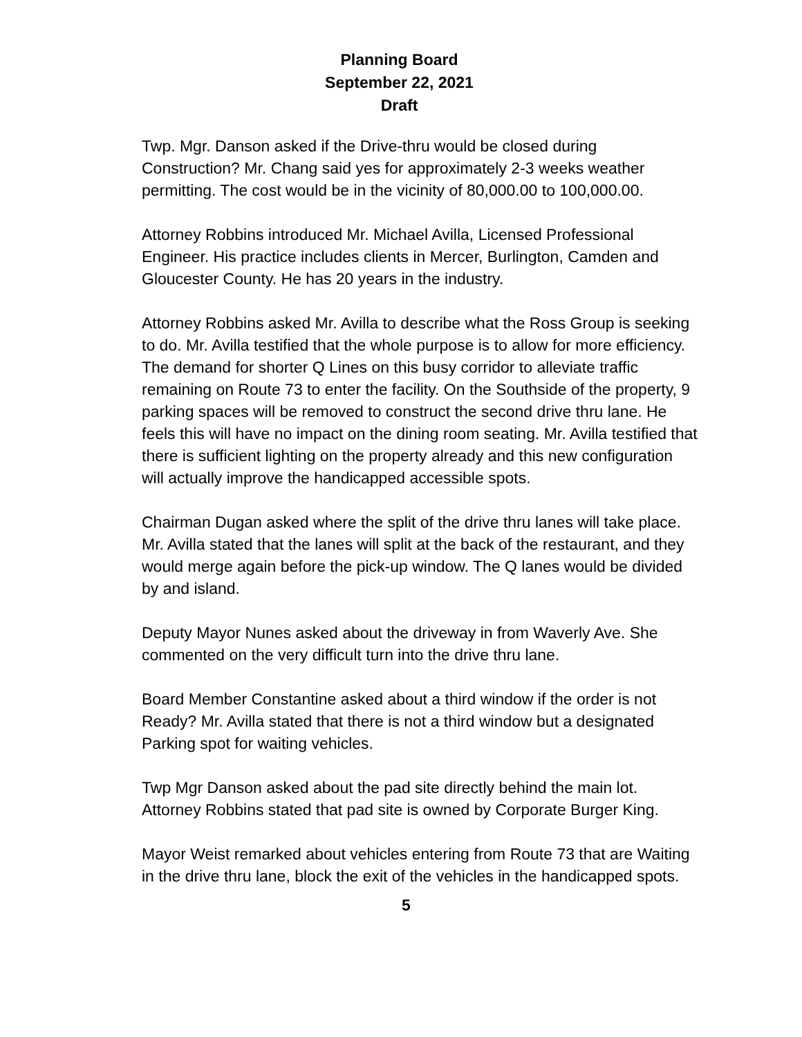Planning Board
September 22, 2021
Draft
Twp. Mgr. Danson asked if the Drive-thru would be closed during Construction? Mr. Chang said yes for approximately 2-3 weeks weather permitting. The cost would be in the vicinity of 80,000.00 to 100,000.00.
Attorney Robbins introduced Mr. Michael Avilla, Licensed Professional Engineer. His practice includes clients in Mercer, Burlington, Camden and Gloucester County. He has 20 years in the industry.
Attorney Robbins asked Mr. Avilla to describe what the Ross Group is seeking to do. Mr. Avilla testified that the whole purpose is to allow for more efficiency. The demand for shorter Q Lines on this busy corridor to alleviate traffic remaining on Route 73 to enter the facility. On the Southside of the property, 9 parking spaces will be removed to construct the second drive thru lane. He feels this will have no impact on the dining room seating. Mr. Avilla testified that there is sufficient lighting on the property already and this new configuration will actually improve the handicapped accessible spots.
Chairman Dugan asked where the split of the drive thru lanes will take place. Mr. Avilla stated that the lanes will split at the back of the restaurant, and they would merge again before the pick-up window. The Q lanes would be divided by and island.
Deputy Mayor Nunes asked about the driveway in from Waverly Ave. She commented on the very difficult turn into the drive thru lane.
Board Member Constantine asked about a third window if the order is not Ready? Mr. Avilla stated that there is not a third window but a designated Parking spot for waiting vehicles.
Twp Mgr Danson asked about the pad site directly behind the main lot. Attorney Robbins stated that pad site is owned by Corporate Burger King.
Mayor Weist remarked about vehicles entering from Route 73 that are Waiting in the drive thru lane, block the exit of the vehicles in the handicapped spots.
5